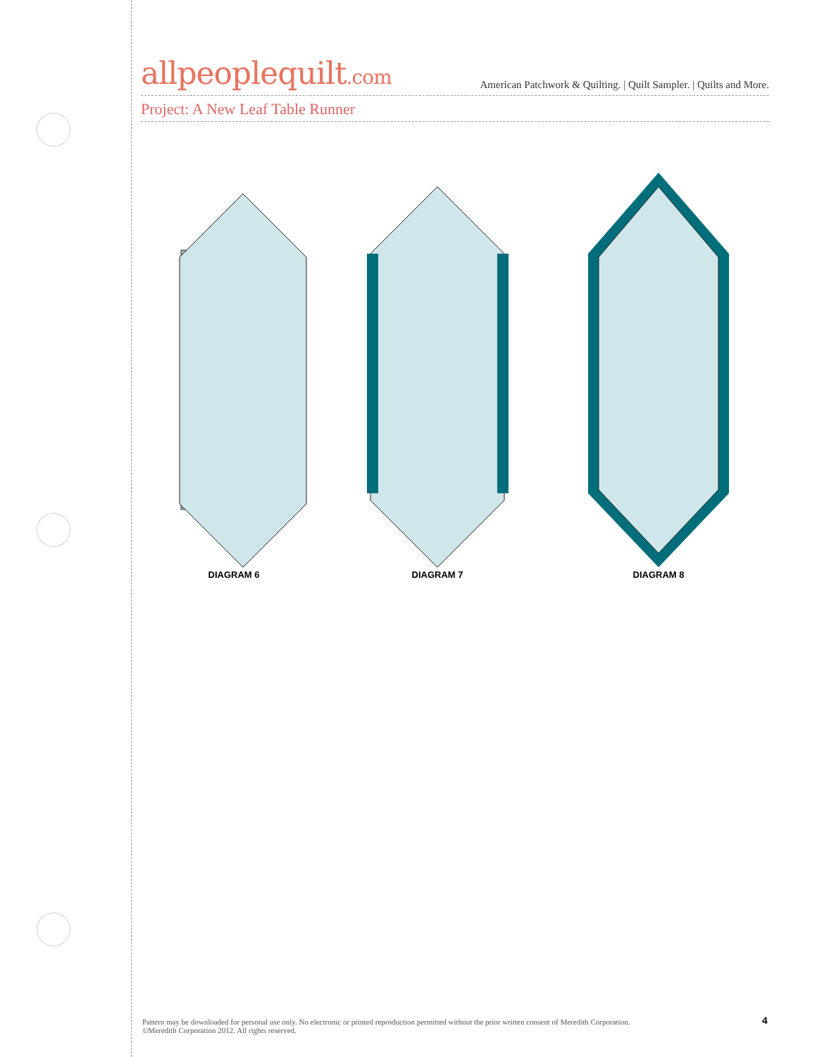allpeoplequilt.com American Patchwork & Quilting. | Quilt Sampler. | Quilts and More.
Project: A New Leaf Table Runner
DIAGRAM 6 DIAGRAM 7 DIAGRAM 8
Pattern may be downloaded for personal use only. No electronic or printed reproduction permitted without the prior written consent of Meredith Corporation. ©Meredith Corporation 2012. All rights reserved.
4